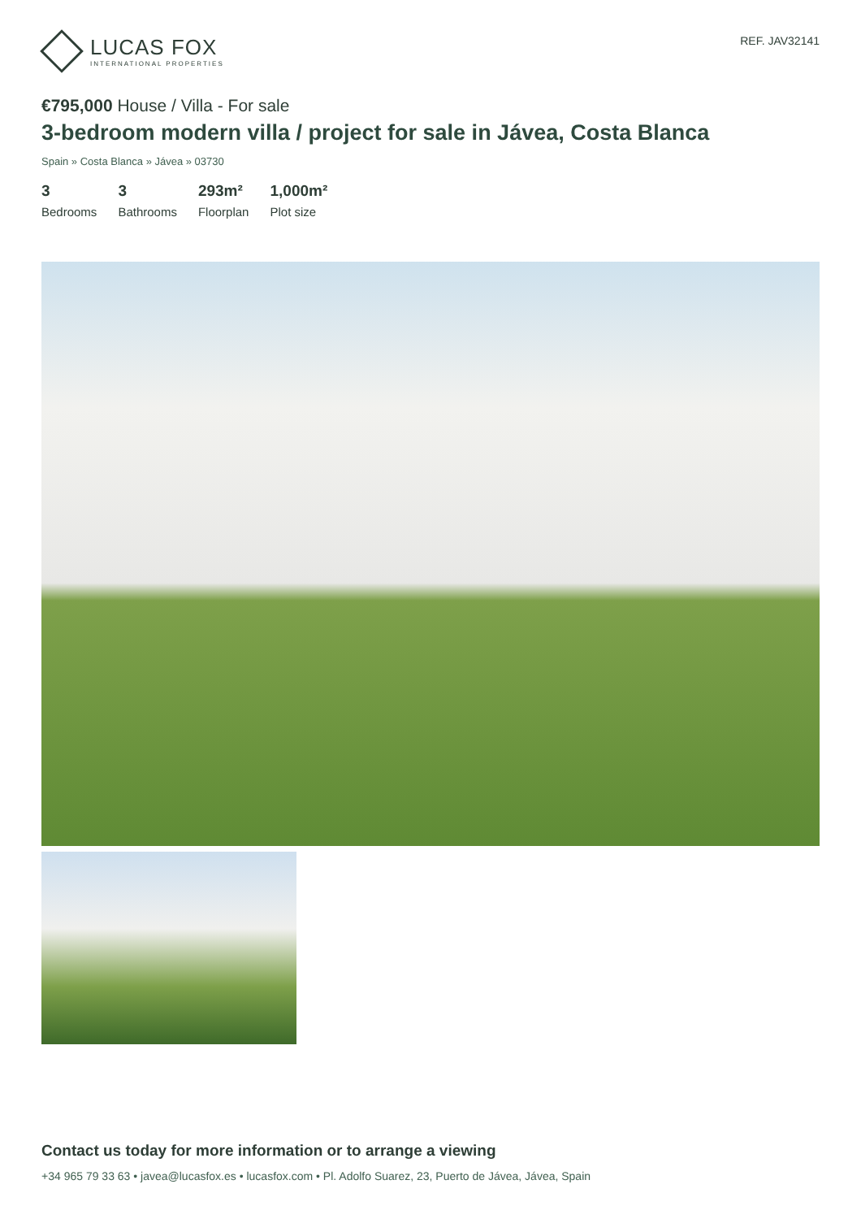LUCAS FOX
INTERNATIONAL PROPERTIES
REF. JAV32141
€795,000 House / Villa - For sale
3-bedroom modern villa / project for sale in Jávea, Costa Blanca
Spain » Costa Blanca » Jávea » 03730
3
Bedrooms
3
Bathrooms
293m²
Floorplan
1,000m²
Plot size
Contact us today for more information or to arrange a viewing
+34 965 79 33 63 • javea@lucasfox.es • lucasfox.com • Pl. Adolfo Suarez, 23, Puerto de Jávea, Jávea, Spain